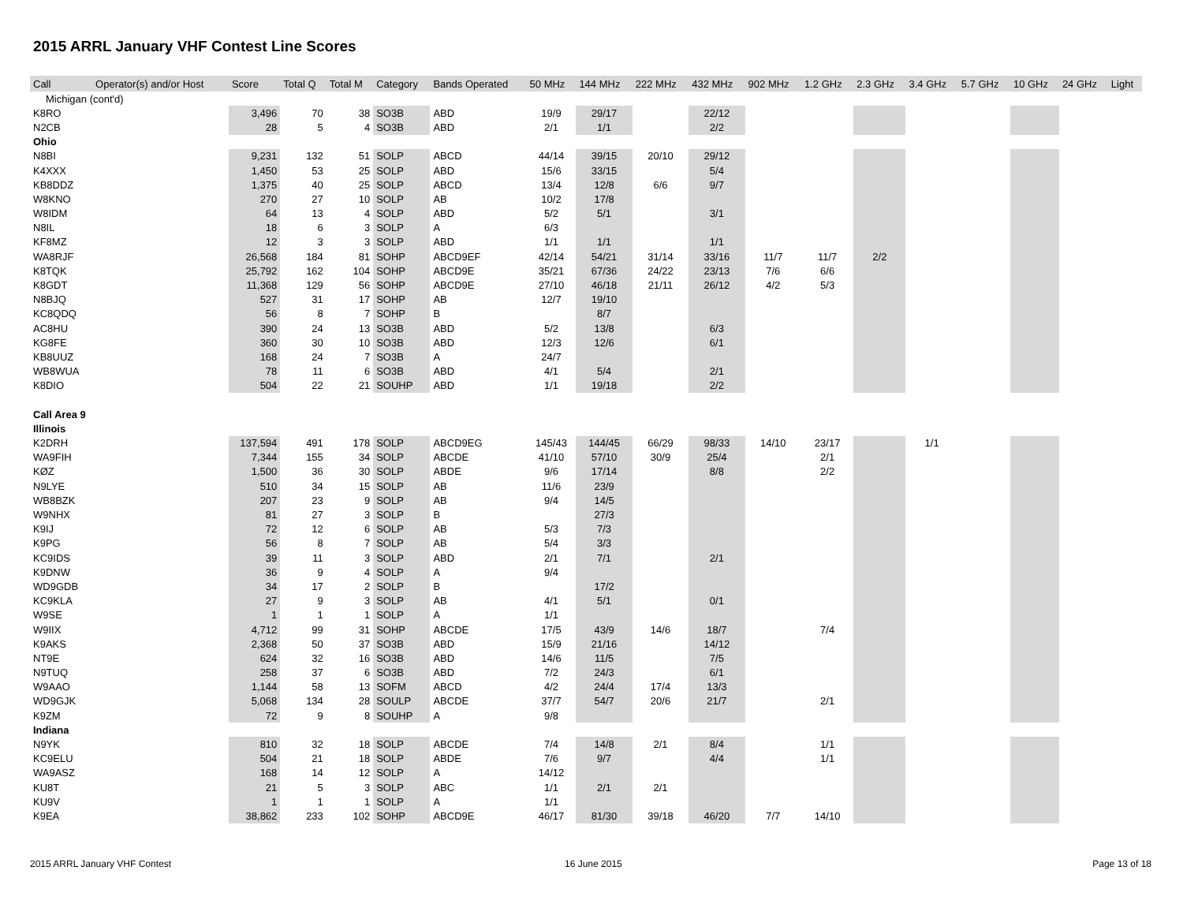2015 ARRL January VHF Contest Line Scores
| Call | Operator(s) and/or Host | Score | Total Q | Total M | Category | Bands Operated | 50 MHz | 144 MHz | 222 MHz | 432 MHz | 902 MHz | 1.2 GHz | 2.3 GHz | 3.4 GHz | 5.7 GHz | 10 GHz | 24 GHz | Light |
| --- | --- | --- | --- | --- | --- | --- | --- | --- | --- | --- | --- | --- | --- | --- | --- | --- | --- | --- |
| Michigan (cont'd) | | | | | | | | | | | | | | | | | | |
| K8RO | | 3,496 | 70 | 38 | SO3B | ABD | 19/9 | 29/17 | | 22/12 | | | | | | | | |
| N2CB | | 28 | 5 | 4 | SO3B | ABD | 2/1 | 1/1 | | 2/2 | | | | | | | | |
| Ohio | | | | | | | | | | | | | | | | | | |
| N8BI | | 9,231 | 132 | 51 | SOLP | ABCD | 44/14 | 39/15 | 20/10 | 29/12 | | | | | | | | |
| K4XXX | | 1,450 | 53 | 25 | SOLP | ABD | 15/6 | 33/15 | | 5/4 | | | | | | | | |
| KB8DDZ | | 1,375 | 40 | 25 | SOLP | ABCD | 13/4 | 12/8 | 6/6 | 9/7 | | | | | | | | |
| W8KNO | | 270 | 27 | 10 | SOLP | AB | 10/2 | 17/8 | | | | | | | | | | |
| W8IDM | | 64 | 13 | 4 | SOLP | ABD | 5/2 | 5/1 | | 3/1 | | | | | | | | |
| N8IL | | 18 | 6 | 3 | SOLP | A | 6/3 | | | | | | | | | | | |
| KF8MZ | | 12 | 3 | 3 | SOLP | ABD | 1/1 | 1/1 | | 1/1 | | | | | | | | |
| WA8RJF | | 26,568 | 184 | 81 | SOHP | ABCD9EF | 42/14 | 54/21 | 31/14 | 33/16 | 11/7 | 11/7 | 2/2 | | | | | |
| K8TQK | | 25,792 | 162 | 104 | SOHP | ABCD9E | 35/21 | 67/36 | 24/22 | 23/13 | 7/6 | 6/6 | | | | | | |
| K8GDT | | 11,368 | 129 | 56 | SOHP | ABCD9E | 27/10 | 46/18 | 21/11 | 26/12 | 4/2 | 5/3 | | | | | | |
| N8BJQ | | 527 | 31 | 17 | SOHP | AB | 12/7 | 19/10 | | | | | | | | | | |
| KC8QDQ | | 56 | 8 | 7 | SOHP | B | | 8/7 | | | | | | | | | | |
| AC8HU | | 390 | 24 | 13 | SO3B | ABD | 5/2 | 13/8 | | 6/3 | | | | | | | | |
| KG8FE | | 360 | 30 | 10 | SO3B | ABD | 12/3 | 12/6 | | 6/1 | | | | | | | | |
| KB8UUZ | | 168 | 24 | 7 | SO3B | A | 24/7 | | | | | | | | | | | |
| WB8WUA | | 78 | 11 | 6 | SO3B | ABD | 4/1 | 5/4 | | 2/1 | | | | | | | | |
| K8DIO | | 504 | 22 | 21 | SOUHP | ABD | 1/1 | 19/18 | | 2/2 | | | | | | | | |
| Call Area 9 | | | | | | | | | | | | | | | | | | |
| Illinois | | | | | | | | | | | | | | | | | | |
| K2DRH | | 137,594 | 491 | 178 | SOLP | ABCD9EG | 145/43 | 144/45 | 66/29 | 98/33 | 14/10 | 23/17 | | 1/1 | | | | |
| WA9FIH | | 7,344 | 155 | 34 | SOLP | ABCDE | 41/10 | 57/10 | 30/9 | 25/4 | | 2/1 | | | | | | |
| KØZ | | 1,500 | 36 | 30 | SOLP | ABDE | 9/6 | 17/14 | | 8/8 | | 2/2 | | | | | | |
| N9LYE | | 510 | 34 | 15 | SOLP | AB | 11/6 | 23/9 | | | | | | | | | | |
| WB8BZK | | 207 | 23 | 9 | SOLP | AB | 9/4 | 14/5 | | | | | | | | | | |
| W9NHX | | 81 | 27 | 3 | SOLP | B | | 27/3 | | | | | | | | | | |
| K9IJ | | 72 | 12 | 6 | SOLP | AB | 5/3 | 7/3 | | | | | | | | | | |
| K9PG | | 56 | 8 | 7 | SOLP | AB | 5/4 | 3/3 | | | | | | | | | | |
| KC9IDS | | 39 | 11 | 3 | SOLP | ABD | 2/1 | 7/1 | | 2/1 | | | | | | | | |
| K9DNW | | 36 | 9 | 4 | SOLP | A | 9/4 | | | | | | | | | | | |
| WD9GDB | | 34 | 17 | 2 | SOLP | B | | 17/2 | | | | | | | | | | |
| KC9KLA | | 27 | 9 | 3 | SOLP | AB | 4/1 | 5/1 | | 0/1 | | | | | | | | |
| W9SE | | 1 | 1 | 1 | SOLP | A | 1/1 | | | | | | | | | | | |
| W9IIX | | 4,712 | 99 | 31 | SOHP | ABCDE | 17/5 | 43/9 | 14/6 | 18/7 | | 7/4 | | | | | | |
| K9AKS | | 2,368 | 50 | 37 | SO3B | ABD | 15/9 | 21/16 | | 14/12 | | | | | | | | |
| NT9E | | 624 | 32 | 16 | SO3B | ABD | 14/6 | 11/5 | | 7/5 | | | | | | | | |
| N9TUQ | | 258 | 37 | 6 | SO3B | ABD | 7/2 | 24/3 | | 6/1 | | | | | | | | |
| W9AAO | | 1,144 | 58 | 13 | SOFM | ABCD | 4/2 | 24/4 | 17/4 | 13/3 | | | | | | | | |
| WD9GJK | | 5,068 | 134 | 28 | SOULP | ABCDE | 37/7 | 54/7 | 20/6 | 21/7 | | 2/1 | | | | | | |
| K9ZM | | 72 | 9 | 8 | SOUHP | A | 9/8 | | | | | | | | | | | |
| Indiana | | | | | | | | | | | | | | | | | | |
| N9YK | | 810 | 32 | 18 | SOLP | ABCDE | 7/4 | 14/8 | 2/1 | 8/4 | | 1/1 | | | | | | |
| KC9ELU | | 504 | 21 | 18 | SOLP | ABDE | 7/6 | 9/7 | | 4/4 | | 1/1 | | | | | | |
| WA9ASZ | | 168 | 14 | 12 | SOLP | A | 14/12 | | | | | | | | | | | |
| KU8T | | 21 | 5 | 3 | SOLP | ABC | 1/1 | 2/1 | 2/1 | | | | | | | | | |
| KU9V | | 1 | 1 | 1 | SOLP | A | 1/1 | | | | | | | | | | | |
| K9EA | | 38,862 | 233 | 102 | SOHP | ABCD9E | 46/17 | 81/30 | 39/18 | 46/20 | 7/7 | 14/10 | | | | | | |
2015 ARRL January VHF Contest 16 June 2015 Page 13 of 18